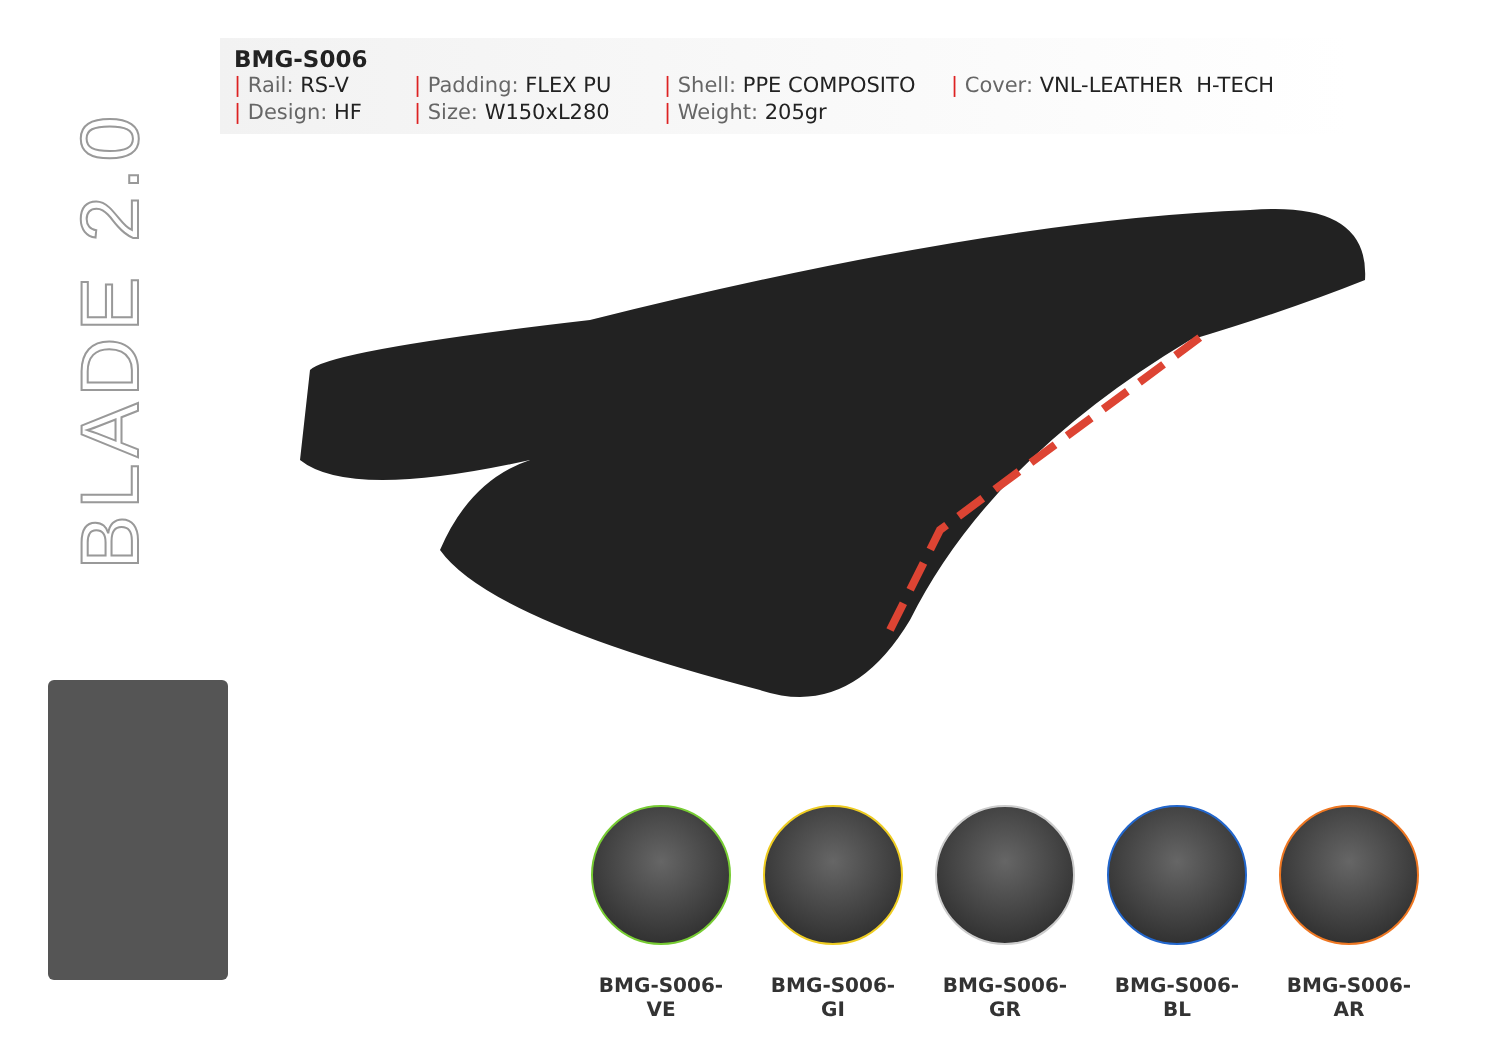BLADE 2.0
BMG-S006
| Rail: RS-V
| Design: HF
| Padding: FLEX PU
| Size: W150xL280
| Shell: PPE COMPOSITO
| Weight: 205gr
| Cover: VNL-LEATHER H-TECH
BMG-S006-VE BMG-S006-GI BMG-S006-GR BMG-S006-BL BMG-S006-AR